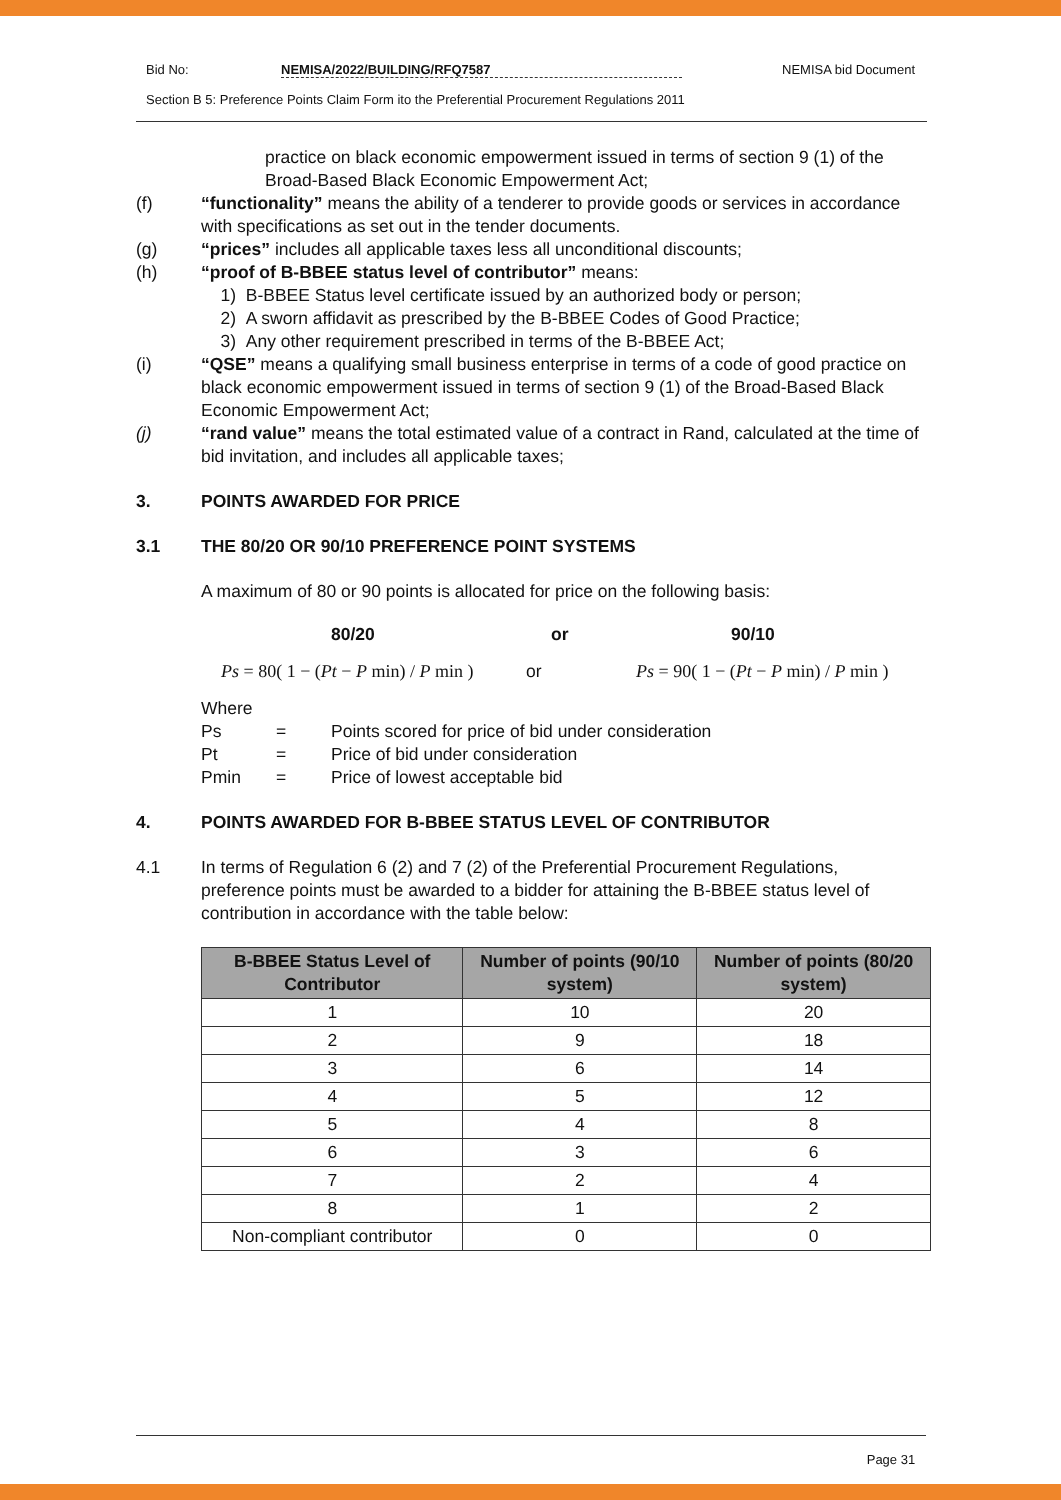Bid No: NEMISA/2022/BUILDING/RFQ7587 NEMISA bid Document
Section B 5: Preference Points Claim Form ito the Preferential Procurement Regulations 2011
practice on black economic empowerment issued in terms of section 9 (1) of the Broad-Based Black Economic Empowerment Act;
(f) “functionality” means the ability of a tenderer to provide goods or services in accordance with specifications as set out in the tender documents.
(g) “prices” includes all applicable taxes less all unconditional discounts;
(h) “proof of B-BBEE status level of contributor” means:
1) B-BBEE Status level certificate issued by an authorized body or person;
2) A sworn affidavit as prescribed by the B-BBEE Codes of Good Practice;
3) Any other requirement prescribed in terms of the B-BBEE Act;
(i) “QSE” means a qualifying small business enterprise in terms of a code of good practice on black economic empowerment issued in terms of section 9 (1) of the Broad-Based Black Economic Empowerment Act;
(j) “rand value” means the total estimated value of a contract in Rand, calculated at the time of bid invitation, and includes all applicable taxes;
3. POINTS AWARDED FOR PRICE
3.1 THE 80/20 OR 90/10 PREFERENCE POINT SYSTEMS
A maximum of 80 or 90 points is allocated for price on the following basis:
80/20 or 90/10
Ps = 80( 1 − (Pt − P min) / P min ) or Ps = 90( 1 − (Pt − P min) / P min )
Where
Ps = Points scored for price of bid under consideration
Pt = Price of bid under consideration
Pmin = Price of lowest acceptable bid
4. POINTS AWARDED FOR B-BBEE STATUS LEVEL OF CONTRIBUTOR
4.1 In terms of Regulation 6 (2) and 7 (2) of the Preferential Procurement Regulations, preference points must be awarded to a bidder for attaining the B-BBEE status level of contribution in accordance with the table below:
| B-BBEE Status Level of Contributor | Number of points (90/10 system) | Number of points (80/20 system) |
| --- | --- | --- |
| 1 | 10 | 20 |
| 2 | 9 | 18 |
| 3 | 6 | 14 |
| 4 | 5 | 12 |
| 5 | 4 | 8 |
| 6 | 3 | 6 |
| 7 | 2 | 4 |
| 8 | 1 | 2 |
| Non-compliant contributor | 0 | 0 |
Page 31